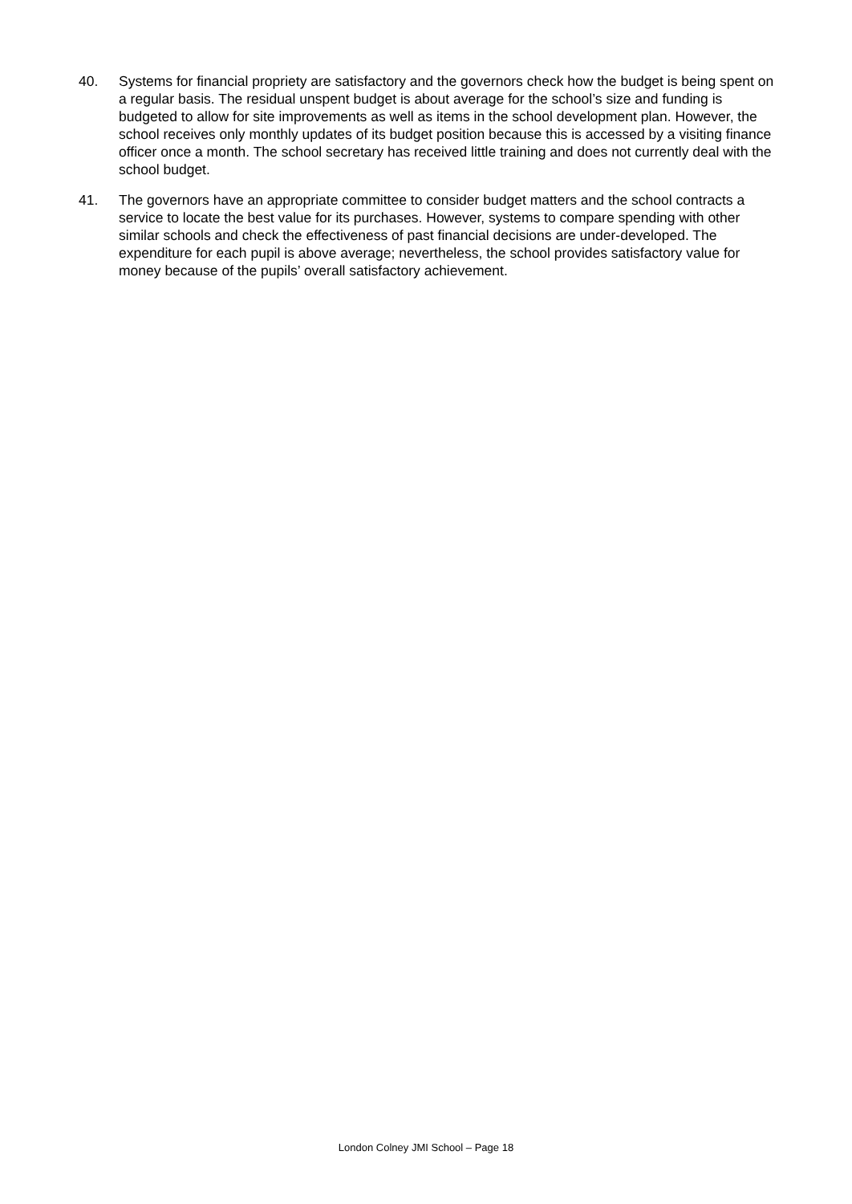40. Systems for financial propriety are satisfactory and the governors check how the budget is being spent on a regular basis. The residual unspent budget is about average for the school’s size and funding is budgeted to allow for site improvements as well as items in the school development plan. However, the school receives only monthly updates of its budget position because this is accessed by a visiting finance officer once a month. The school secretary has received little training and does not currently deal with the school budget.
41. The governors have an appropriate committee to consider budget matters and the school contracts a service to locate the best value for its purchases. However, systems to compare spending with other similar schools and check the effectiveness of past financial decisions are under-developed. The expenditure for each pupil is above average; nevertheless, the school provides satisfactory value for money because of the pupils’ overall satisfactory achievement.
London Colney JMI School – Page 18